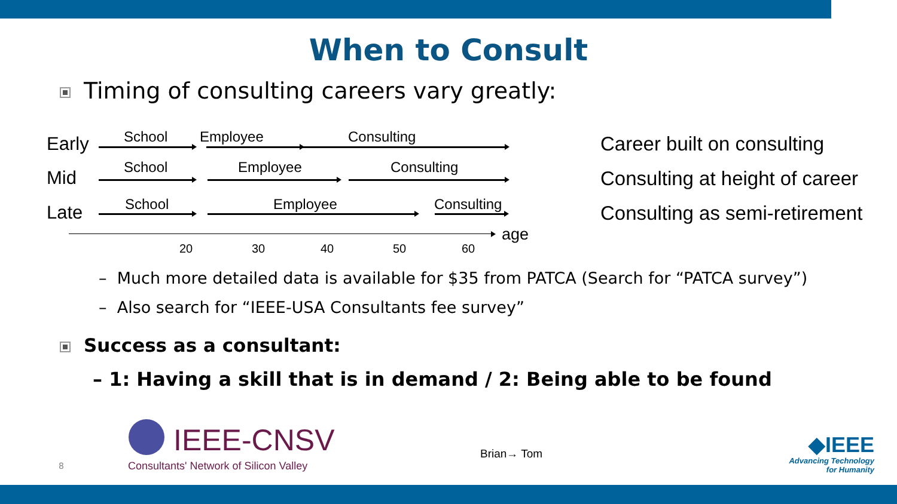When to Consult
Timing of consulting careers vary greatly:
Early
Mid
Late
School Employee Consulting
School Employee Consulting
School Employee Consulting
age
20 30 40 50 60
Career built on consulting
Consulting at height of career
Consulting as semi-retirement
– Much more detailed data is available for $35 from PATCA (Search for “PATCA survey”)
– Also search for “IEEE-USA Consultants fee survey”
Success as a consultant:
– 1: Having a skill that is in demand / 2: Being able to be found
8
IEEE-CNSV
Consultants' Network of Silicon Valley
Brian→ Tom
◆IEEE
Advancing Technology
for Humanity